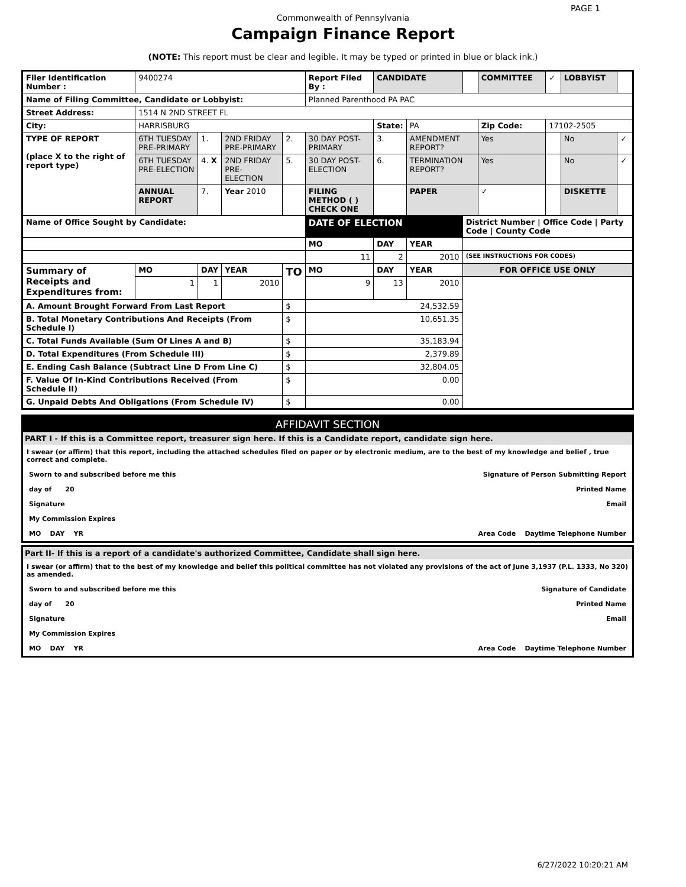PAGE 1
Commonwealth of Pennsylvania
Campaign Finance Report
(NOTE: This report must be clear and legible. It may be typed or printed in blue or black ink.)
| Filer Identification Number : | 9400274 | | | | Report Filed By : | CANDIDATE | | | COMMITTEE | ✓ | LOBBYIST | |
| Name of Filing Committee, Candidate or Lobbyist: | | | | | Planned Parenthood PA PAC | | | | | | | |
| Street Address: | 1514 N 2ND STREET FL | | | | | | | | | | | |
| City: | HARRISBURG | | | | | State: | PA | | Zip Code: | 17102-2505 | | |
| TYPE OF REPORT (place X to the right of report type) | 6TH TUESDAY PRE-PRIMARY | 1. | 2ND FRIDAY PRE-PRIMARY | 2. | 30 DAY POST-PRIMARY | 3. | AMENDMENT REPORT? | | Yes | | No | ✓ |
| | 6TH TUESDAY PRE-ELECTION | 4. X | 2ND FRIDAY PRE-ELECTION | 5. | 30 DAY POST-ELECTION | 6. | TERMINATION REPORT? | | Yes | | No | ✓ |
| | ANNUAL REPORT | 7. | Year 2010 | | FILING METHOD ( ) CHECK ONE | | PAPER | | ✓ | | DISKETTE | |
| Name of Office Sought by Candidate: | | | | | DATE OF ELECTION | | | District Number / Office Code / Party Code / County Code | | | | |
| | | | | | MO | DAY | YEAR | | | | | |
| | | | | | 11 | 2 | 2010 | (SEE INSTRUCTIONS FOR CODES) | | | | |
| Summary of Receipts and Expenditures from: | MO | DAY | YEAR | TO | MO | DAY | YEAR | FOR OFFICE USE ONLY | | | | |
| | 1 | 1 | 2010 | | 9 | 13 | 2010 | | | | | |
| A. Amount Brought Forward From Last Report | | | | $ | 24,532.59 | | | | | | | |
| B. Total Monetary Contributions And Receipts (From Schedule I) | | | | $ | 10,651.35 | | | | | | | |
| C. Total Funds Available (Sum Of Lines A and B) | | | | $ | 35,183.94 | | | | | | | |
| D. Total Expenditures (From Schedule III) | | | | $ | 2,379.89 | | | | | | | |
| E. Ending Cash Balance (Subtract Line D From Line C) | | | | $ | 32,804.05 | | | | | | | |
| F. Value Of In-Kind Contributions Received (From Schedule II) | | | | $ | 0.00 | | | | | | | |
| G. Unpaid Debts And Obligations (From Schedule IV) | | | | $ | 0.00 | | | | | | | |
AFFIDAVIT SECTION
PART I - If this is a Committee report, treasurer sign here. If this is a Candidate report, candidate sign here.
I swear (or affirm) that this report, including the attached schedules filed on paper or by electronic medium, are to the best of my knowledge and belief , true correct and complete.
Sworn to and subscribed before me this Signature of Person Submitting Report
day of 20 Printed Name
Signature Email
My Commission Expires
MO DAY YR Area Code Daytime Telephone Number
Part II- If this is a report of a candidate's authorized Committee, Candidate shall sign here.
I swear (or affirm) that to the best of my knowledge and belief this political committee has not violated any provisions of the act of June 3,1937 (P.L. 1333, No 320) as amended.
Sworn to and subscribed before me this Signature of Candidate
day of 20 Printed Name
Signature Email
My Commission Expires
MO DAY YR Area Code Daytime Telephone Number
6/27/2022 10:20:21 AM